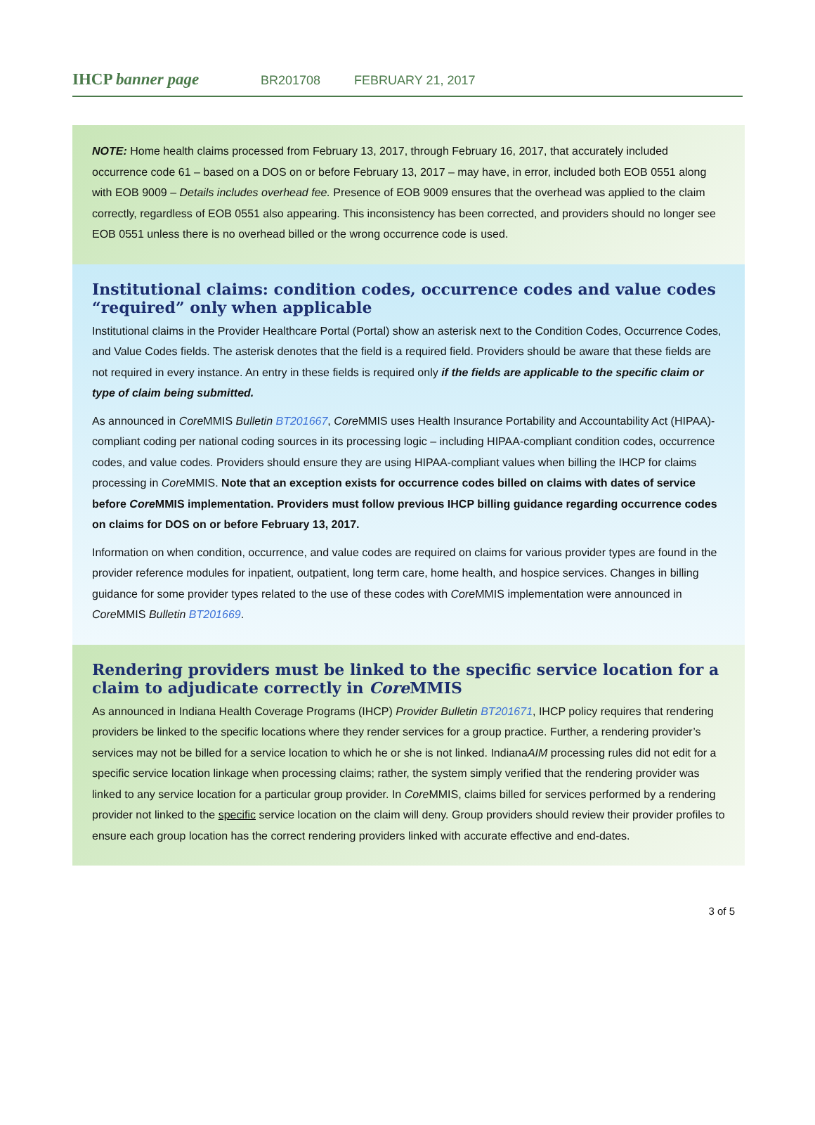IHCP banner page
BR201708 FEBRUARY 21, 2017
NOTE: Home health claims processed from February 13, 2017, through February 16, 2017, that accurately included occurrence code 61 – based on a DOS on or before February 13, 2017 – may have, in error, included both EOB 0551 along with EOB 9009 – Details includes overhead fee. Presence of EOB 9009 ensures that the overhead was applied to the claim correctly, regardless of EOB 0551 also appearing. This inconsistency has been corrected, and providers should no longer see EOB 0551 unless there is no overhead billed or the wrong occurrence code is used.
Institutional claims: condition codes, occurrence codes and value codes “required” only when applicable
Institutional claims in the Provider Healthcare Portal (Portal) show an asterisk next to the Condition Codes, Occurrence Codes, and Value Codes fields. The asterisk denotes that the field is a required field. Providers should be aware that these fields are not required in every instance. An entry in these fields is required only if the fields are applicable to the specific claim or type of claim being submitted.
As announced in Core MMIS Bulletin BT201667, Core MMIS uses Health Insurance Portability and Accountability Act (HIPAA)-compliant coding per national coding sources in its processing logic – including HIPAA-compliant condition codes, occurrence codes, and value codes. Providers should ensure they are using HIPAA-compliant values when billing the IHCP for claims processing in Core MMIS. Note that an exception exists for occurrence codes billed on claims with dates of service before Core MMIS implementation. Providers must follow previous IHCP billing guidance regarding occurrence codes on claims for DOS on or before February 13, 2017.
Information on when condition, occurrence, and value codes are required on claims for various provider types are found in the provider reference modules for inpatient, outpatient, long term care, home health, and hospice services. Changes in billing guidance for some provider types related to the use of these codes with Core MMIS implementation were announced in Core MMIS Bulletin BT201669.
Rendering providers must be linked to the specific service location for a claim to adjudicate correctly in Core MMIS
As announced in Indiana Health Coverage Programs (IHCP) Provider Bulletin BT201671, IHCP policy requires that rendering providers be linked to the specific locations where they render services for a group practice. Further, a rendering provider’s services may not be billed for a service location to which he or she is not linked. IndianaAIM processing rules did not edit for a specific service location linkage when processing claims; rather, the system simply verified that the rendering provider was linked to any service location for a particular group provider. In Core MMIS, claims billed for services performed by a rendering provider not linked to the specific service location on the claim will deny. Group providers should review their provider profiles to ensure each group location has the correct rendering providers linked with accurate effective and end-dates.
3 of 5